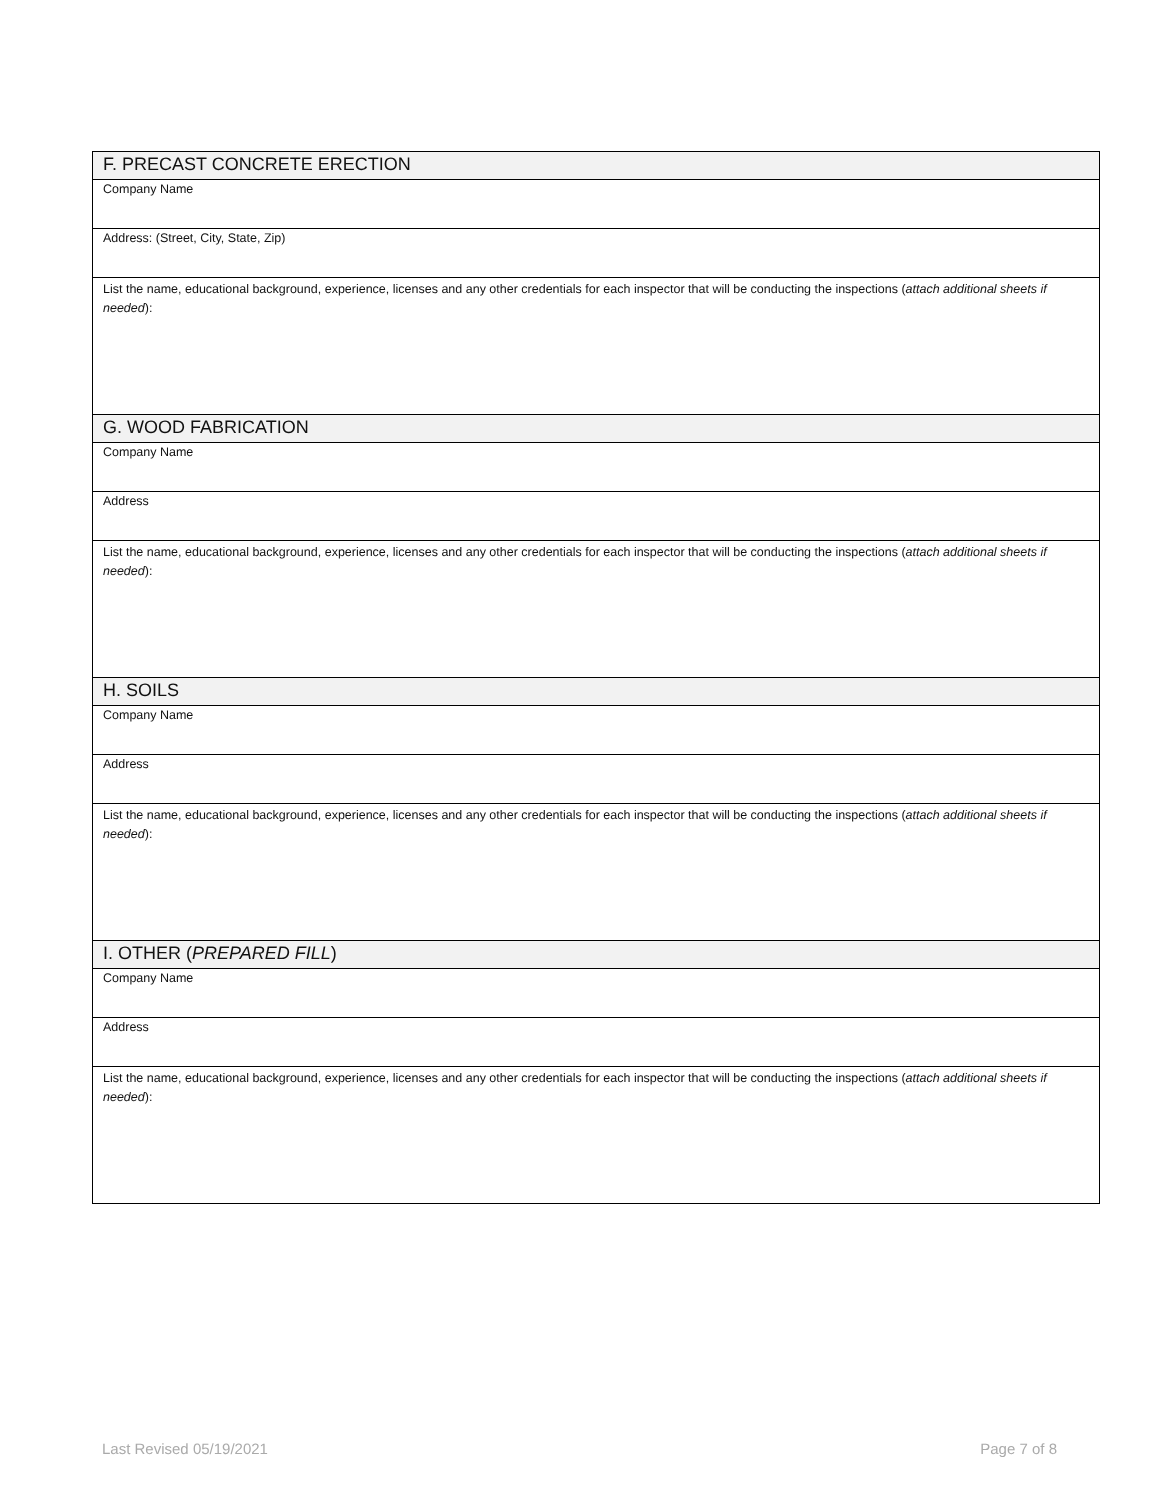| F. PRECAST CONCRETE ERECTION |
| Company Name |
| Address: (Street, City, State, Zip) |
| List the name, educational background, experience, licenses and any other credentials for each inspector that will be conducting the inspections ( attach additional sheets if needed ): |
| G. WOOD FABRICATION |
| Company Name |
| Address |
| List the name, educational background, experience, licenses and any other credentials for each inspector that will be conducting the inspections ( attach additional sheets if needed ): |
| H. SOILS |
| Company Name |
| Address |
| List the name, educational background, experience, licenses and any other credentials for each inspector that will be conducting the inspections ( attach additional sheets if needed ): |
| I. OTHER ( PREPARED FILL ) |
| Company Name |
| Address |
| List the name, educational background, experience, licenses and any other credentials for each inspector that will be conducting the inspections ( attach additional sheets if needed ): |
Last Revised 05/19/2021 Page 7 of 8